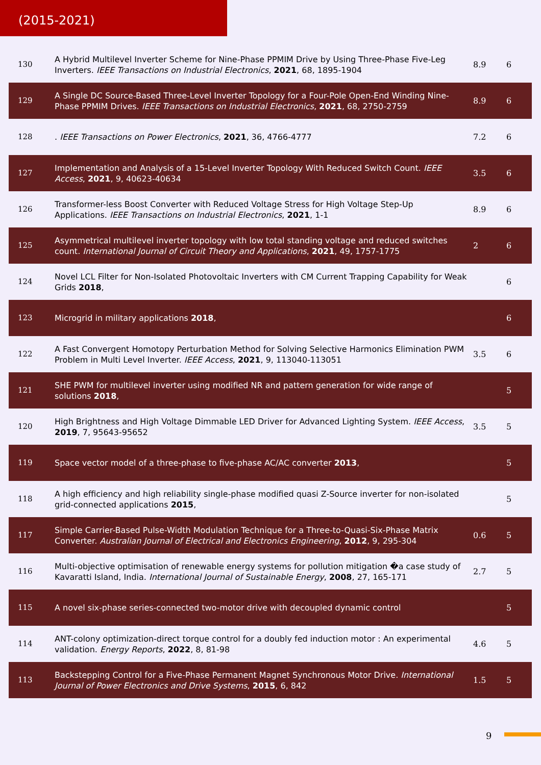(2015-2021)
| 130 | A Hybrid Multilevel Inverter Scheme for Nine-Phase PPMIM Drive by Using Three-Phase Five-Leg Inverters. IEEE Transactions on Industrial Electronics , 2021 , 68, 1895-1904 | 8.9 | 6 |
| 129 | A Single DC Source-Based Three-Level Inverter Topology for a Four-Pole Open-End Winding Nine-Phase PPMIM Drives. IEEE Transactions on Industrial Electronics , 2021 , 68, 2750-2759 | 8.9 | 6 |
| 128 | . IEEE Transactions on Power Electronics , 2021 , 36, 4766-4777 | 7.2 | 6 |
| 127 | Implementation and Analysis of a 15-Level Inverter Topology With Reduced Switch Count. IEEE Access , 2021 , 9, 40623-40634 | 3.5 | 6 |
| 126 | Transformer-less Boost Converter with Reduced Voltage Stress for High Voltage Step-Up Applications. IEEE Transactions on Industrial Electronics , 2021 , 1-1 | 8.9 | 6 |
| 125 | Asymmetrical multilevel inverter topology with low total standing voltage and reduced switches count. International Journal of Circuit Theory and Applications , 2021 , 49, 1757-1775 | 2 | 6 |
| 124 | Novel LCL Filter for Non-Isolated Photovoltaic Inverters with CM Current Trapping Capability for Weak Grids 2018 , | | 6 |
| 123 | Microgrid in military applications 2018 , | | 6 |
| 122 | A Fast Convergent Homotopy Perturbation Method for Solving Selective Harmonics Elimination PWM Problem in Multi Level Inverter. IEEE Access , 2021 , 9, 113040-113051 | 3.5 | 6 |
| 121 | SHE PWM for multilevel inverter using modified NR and pattern generation for wide range of solutions 2018 , | | 5 |
| 120 | High Brightness and High Voltage Dimmable LED Driver for Advanced Lighting System. IEEE Access , 2019 , 7, 95643-95652 | 3.5 | 5 |
| 119 | Space vector model of a three-phase to five-phase AC/AC converter 2013 , | | 5 |
| 118 | A high efficiency and high reliability single-phase modified quasi Z-Source inverter for non-isolated grid-connected applications 2015 , | | 5 |
| 117 | Simple Carrier-Based Pulse-Width Modulation Technique for a Three-to-Quasi-Six-Phase Matrix Converter. Australian Journal of Electrical and Electronics Engineering , 2012 , 9, 295-304 | 0.6 | 5 |
| 116 | Multi-objective optimisation of renewable energy systems for pollution mitigation �a case study of Kavaratti Island, India. International Journal of Sustainable Energy , 2008 , 27, 165-171 | 2.7 | 5 |
| 115 | A novel six-phase series-connected two-motor drive with decoupled dynamic control | | 5 |
| 114 | ANT-colony optimization-direct torque control for a doubly fed induction motor : An experimental validation. Energy Reports , 2022 , 8, 81-98 | 4.6 | 5 |
| 113 | Backstepping Control for a Five-Phase Permanent Magnet Synchronous Motor Drive. International Journal of Power Electronics and Drive Systems , 2015 , 6, 842 | 1.5 | 5 |
9